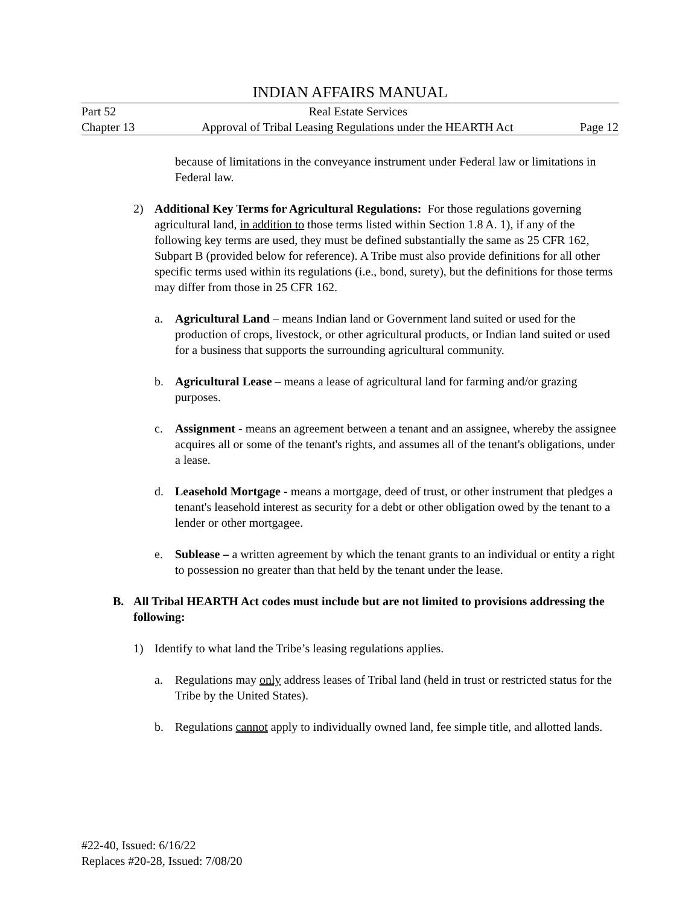INDIAN AFFAIRS MANUAL
Part 52 Real Estate Services
Chapter 13 Approval of Tribal Leasing Regulations under the HEARTH Act Page 12
because of limitations in the conveyance instrument under Federal law or limitations in Federal law.
2) Additional Key Terms for Agricultural Regulations: For those regulations governing agricultural land, in addition to those terms listed within Section 1.8 A. 1), if any of the following key terms are used, they must be defined substantially the same as 25 CFR 162, Subpart B (provided below for reference). A Tribe must also provide definitions for all other specific terms used within its regulations (i.e., bond, surety), but the definitions for those terms may differ from those in 25 CFR 162.
a. Agricultural Land – means Indian land or Government land suited or used for the production of crops, livestock, or other agricultural products, or Indian land suited or used for a business that supports the surrounding agricultural community.
b. Agricultural Lease – means a lease of agricultural land for farming and/or grazing purposes.
c. Assignment - means an agreement between a tenant and an assignee, whereby the assignee acquires all or some of the tenant's rights, and assumes all of the tenant's obligations, under a lease.
d. Leasehold Mortgage - means a mortgage, deed of trust, or other instrument that pledges a tenant's leasehold interest as security for a debt or other obligation owed by the tenant to a lender or other mortgagee.
e. Sublease – a written agreement by which the tenant grants to an individual or entity a right to possession no greater than that held by the tenant under the lease.
B. All Tribal HEARTH Act codes must include but are not limited to provisions addressing the following:
1) Identify to what land the Tribe’s leasing regulations applies.
a. Regulations may only address leases of Tribal land (held in trust or restricted status for the Tribe by the United States).
b. Regulations cannot apply to individually owned land, fee simple title, and allotted lands.
#22-40, Issued: 6/16/22
Replaces #20-28, Issued: 7/08/20